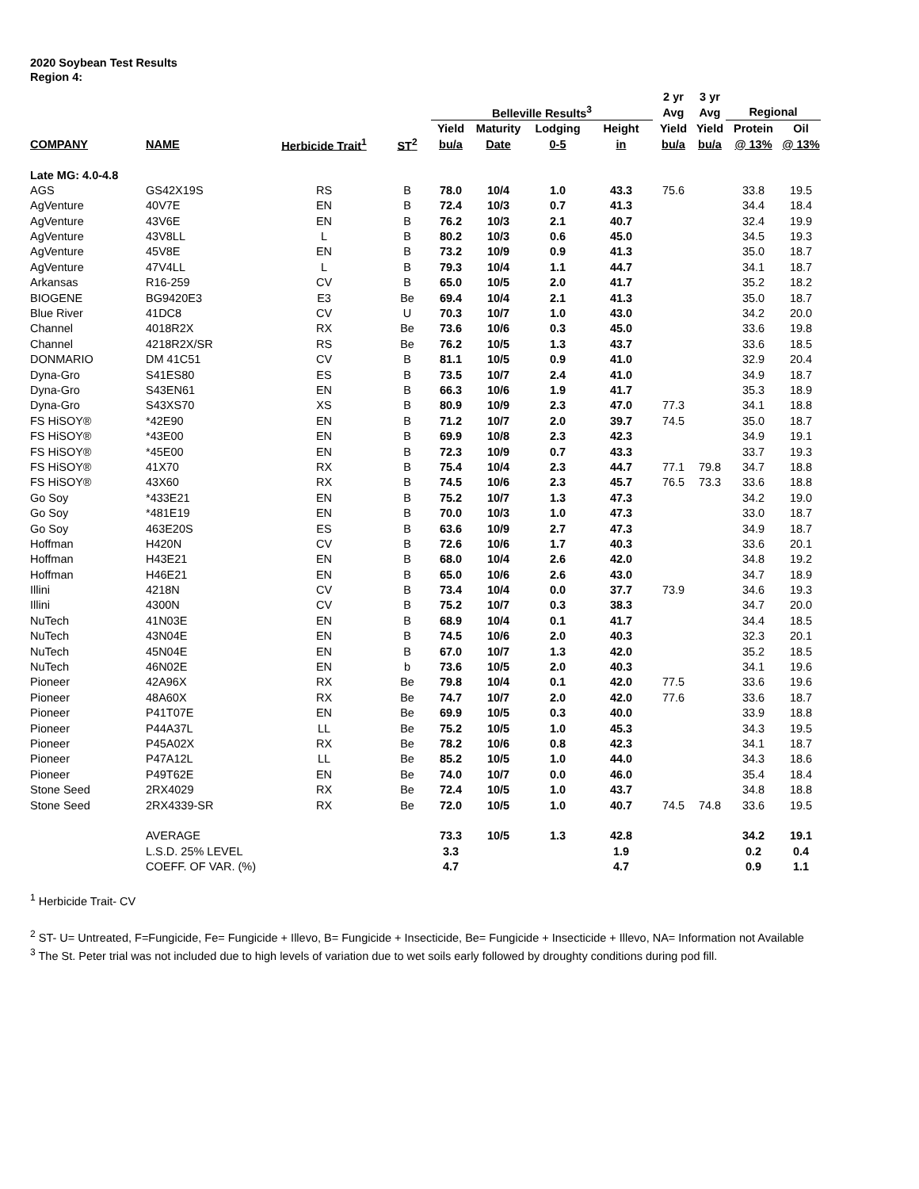2020 Soybean Test Results
Region 4:
| | | | | | | | | 2 yr | 3 yr | | |
| --- | --- | --- | --- | --- | --- | --- | --- | --- | --- | --- | --- |
| | | | | Belleville Results<sup>3</sup> | | | | Avg | Avg | Regional | |
| | | | | Yield | Maturity | Lodging | Height | Yield | Yield | Protein | Oil |
| COMPANY | NAME | Herbicide Trait<sup>1</sup> | ST<sup>2</sup> | bu/a | Date | 0-5 | in | bu/a | bu/a | @ 13% | @ 13% |
| Late MG: 4.0-4.8 | | | | | | | | | | | |
| AGS | GS42X19S | RS | B | 78.0 | 10/4 | 1.0 | 43.3 | 75.6 | | 33.8 | 19.5 |
| AgVenture | 40V7E | EN | B | 72.4 | 10/3 | 0.7 | 41.3 | | | 34.4 | 18.4 |
| AgVenture | 43V6E | EN | B | 76.2 | 10/3 | 2.1 | 40.7 | | | 32.4 | 19.9 |
| AgVenture | 43V8LL | L | B | 80.2 | 10/3 | 0.6 | 45.0 | | | 34.5 | 19.3 |
| AgVenture | 45V8E | EN | B | 73.2 | 10/9 | 0.9 | 41.3 | | | 35.0 | 18.7 |
| AgVenture | 47V4LL | L | B | 79.3 | 10/4 | 1.1 | 44.7 | | | 34.1 | 18.7 |
| Arkansas | R16-259 | CV | B | 65.0 | 10/5 | 2.0 | 41.7 | | | 35.2 | 18.2 |
| BIOGENE | BG9420E3 | E3 | Be | 69.4 | 10/4 | 2.1 | 41.3 | | | 35.0 | 18.7 |
| Blue River | 41DC8 | CV | U | 70.3 | 10/7 | 1.0 | 43.0 | | | 34.2 | 20.0 |
| Channel | 4018R2X | RX | Be | 73.6 | 10/6 | 0.3 | 45.0 | | | 33.6 | 19.8 |
| Channel | 4218R2X/SR | RS | Be | 76.2 | 10/5 | 1.3 | 43.7 | | | 33.6 | 18.5 |
| DONMARIO | DM 41C51 | CV | B | 81.1 | 10/5 | 0.9 | 41.0 | | | 32.9 | 20.4 |
| Dyna-Gro | S41ES80 | ES | B | 73.5 | 10/7 | 2.4 | 41.0 | | | 34.9 | 18.7 |
| Dyna-Gro | S43EN61 | EN | B | 66.3 | 10/6 | 1.9 | 41.7 | | | 35.3 | 18.9 |
| Dyna-Gro | S43XS70 | XS | B | 80.9 | 10/9 | 2.3 | 47.0 | 77.3 | | 34.1 | 18.8 |
| FS HiSOY® | *42E90 | EN | B | 71.2 | 10/7 | 2.0 | 39.7 | 74.5 | | 35.0 | 18.7 |
| FS HiSOY® | *43E00 | EN | B | 69.9 | 10/8 | 2.3 | 42.3 | | | 34.9 | 19.1 |
| FS HiSOY® | *45E00 | EN | B | 72.3 | 10/9 | 0.7 | 43.3 | | | 33.7 | 19.3 |
| FS HiSOY® | 41X70 | RX | B | 75.4 | 10/4 | 2.3 | 44.7 | 77.1 | 79.8 | 34.7 | 18.8 |
| FS HiSOY® | 43X60 | RX | B | 74.5 | 10/6 | 2.3 | 45.7 | 76.5 | 73.3 | 33.6 | 18.8 |
| Go Soy | *433E21 | EN | B | 75.2 | 10/7 | 1.3 | 47.3 | | | 34.2 | 19.0 |
| Go Soy | *481E19 | EN | B | 70.0 | 10/3 | 1.0 | 47.3 | | | 33.0 | 18.7 |
| Go Soy | 463E20S | ES | B | 63.6 | 10/9 | 2.7 | 47.3 | | | 34.9 | 18.7 |
| Hoffman | H420N | CV | B | 72.6 | 10/6 | 1.7 | 40.3 | | | 33.6 | 20.1 |
| Hoffman | H43E21 | EN | B | 68.0 | 10/4 | 2.6 | 42.0 | | | 34.8 | 19.2 |
| Hoffman | H46E21 | EN | B | 65.0 | 10/6 | 2.6 | 43.0 | | | 34.7 | 18.9 |
| Illini | 4218N | CV | B | 73.4 | 10/4 | 0.0 | 37.7 | 73.9 | | 34.6 | 19.3 |
| Illini | 4300N | CV | B | 75.2 | 10/7 | 0.3 | 38.3 | | | 34.7 | 20.0 |
| NuTech | 41N03E | EN | B | 68.9 | 10/4 | 0.1 | 41.7 | | | 34.4 | 18.5 |
| NuTech | 43N04E | EN | B | 74.5 | 10/6 | 2.0 | 40.3 | | | 32.3 | 20.1 |
| NuTech | 45N04E | EN | B | 67.0 | 10/7 | 1.3 | 42.0 | | | 35.2 | 18.5 |
| NuTech | 46N02E | EN | b | 73.6 | 10/5 | 2.0 | 40.3 | | | 34.1 | 19.6 |
| Pioneer | 42A96X | RX | Be | 79.8 | 10/4 | 0.1 | 42.0 | 77.5 | | 33.6 | 19.6 |
| Pioneer | 48A60X | RX | Be | 74.7 | 10/7 | 2.0 | 42.0 | 77.6 | | 33.6 | 18.7 |
| Pioneer | P41T07E | EN | Be | 69.9 | 10/5 | 0.3 | 40.0 | | | 33.9 | 18.8 |
| Pioneer | P44A37L | LL | Be | 75.2 | 10/5 | 1.0 | 45.3 | | | 34.3 | 19.5 |
| Pioneer | P45A02X | RX | Be | 78.2 | 10/6 | 0.8 | 42.3 | | | 34.1 | 18.7 |
| Pioneer | P47A12L | LL | Be | 85.2 | 10/5 | 1.0 | 44.0 | | | 34.3 | 18.6 |
| Pioneer | P49T62E | EN | Be | 74.0 | 10/7 | 0.0 | 46.0 | | | 35.4 | 18.4 |
| Stone Seed | 2RX4029 | RX | Be | 72.4 | 10/5 | 1.0 | 43.7 | | | 34.8 | 18.8 |
| Stone Seed | 2RX4339-SR | RX | Be | 72.0 | 10/5 | 1.0 | 40.7 | 74.5 | 74.8 | 33.6 | 19.5 |
| | AVERAGE | | | 73.3 | 10/5 | 1.3 | 42.8 | | | 34.2 | 19.1 |
| | L.S.D. 25% LEVEL | | | 3.3 | | | 1.9 | | | 0.2 | 0.4 |
| | COEFF. OF VAR. (%) | | | 4.7 | | | 4.7 | | | 0.9 | 1.1 |
<sup>1</sup> Herbicide Trait- CV
<sup>2</sup> ST- U= Untreated, F=Fungicide, Fe= Fungicide + Illevo, B= Fungicide + Insecticide, Be= Fungicide + Insecticide + Illevo, NA= Information not Available
<sup>3</sup> The St. Peter trial was not included due to high levels of variation due to wet soils early followed by droughty conditions during pod fill.